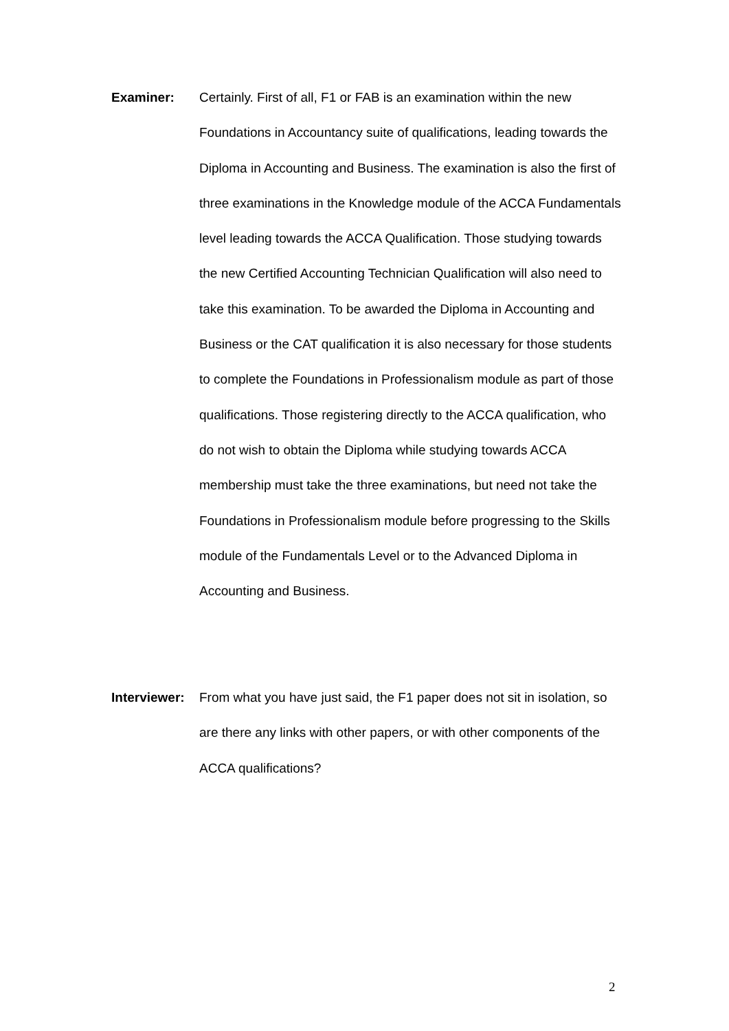Examiner: Certainly. First of all, F1 or FAB is an examination within the new Foundations in Accountancy suite of qualifications, leading towards the Diploma in Accounting and Business. The examination is also the first of three examinations in the Knowledge module of the ACCA Fundamentals level leading towards the ACCA Qualification. Those studying towards the new Certified Accounting Technician Qualification will also need to take this examination. To be awarded the Diploma in Accounting and Business or the CAT qualification it is also necessary for those students to complete the Foundations in Professionalism module as part of those qualifications. Those registering directly to the ACCA qualification, who do not wish to obtain the Diploma while studying towards ACCA membership must take the three examinations, but need not take the Foundations in Professionalism module before progressing to the Skills module of the Fundamentals Level or to the Advanced Diploma in Accounting and Business.
Interviewer:
From what you have just said, the F1 paper does not sit in isolation, so are there any links with other papers, or with other components of the ACCA qualifications?
2